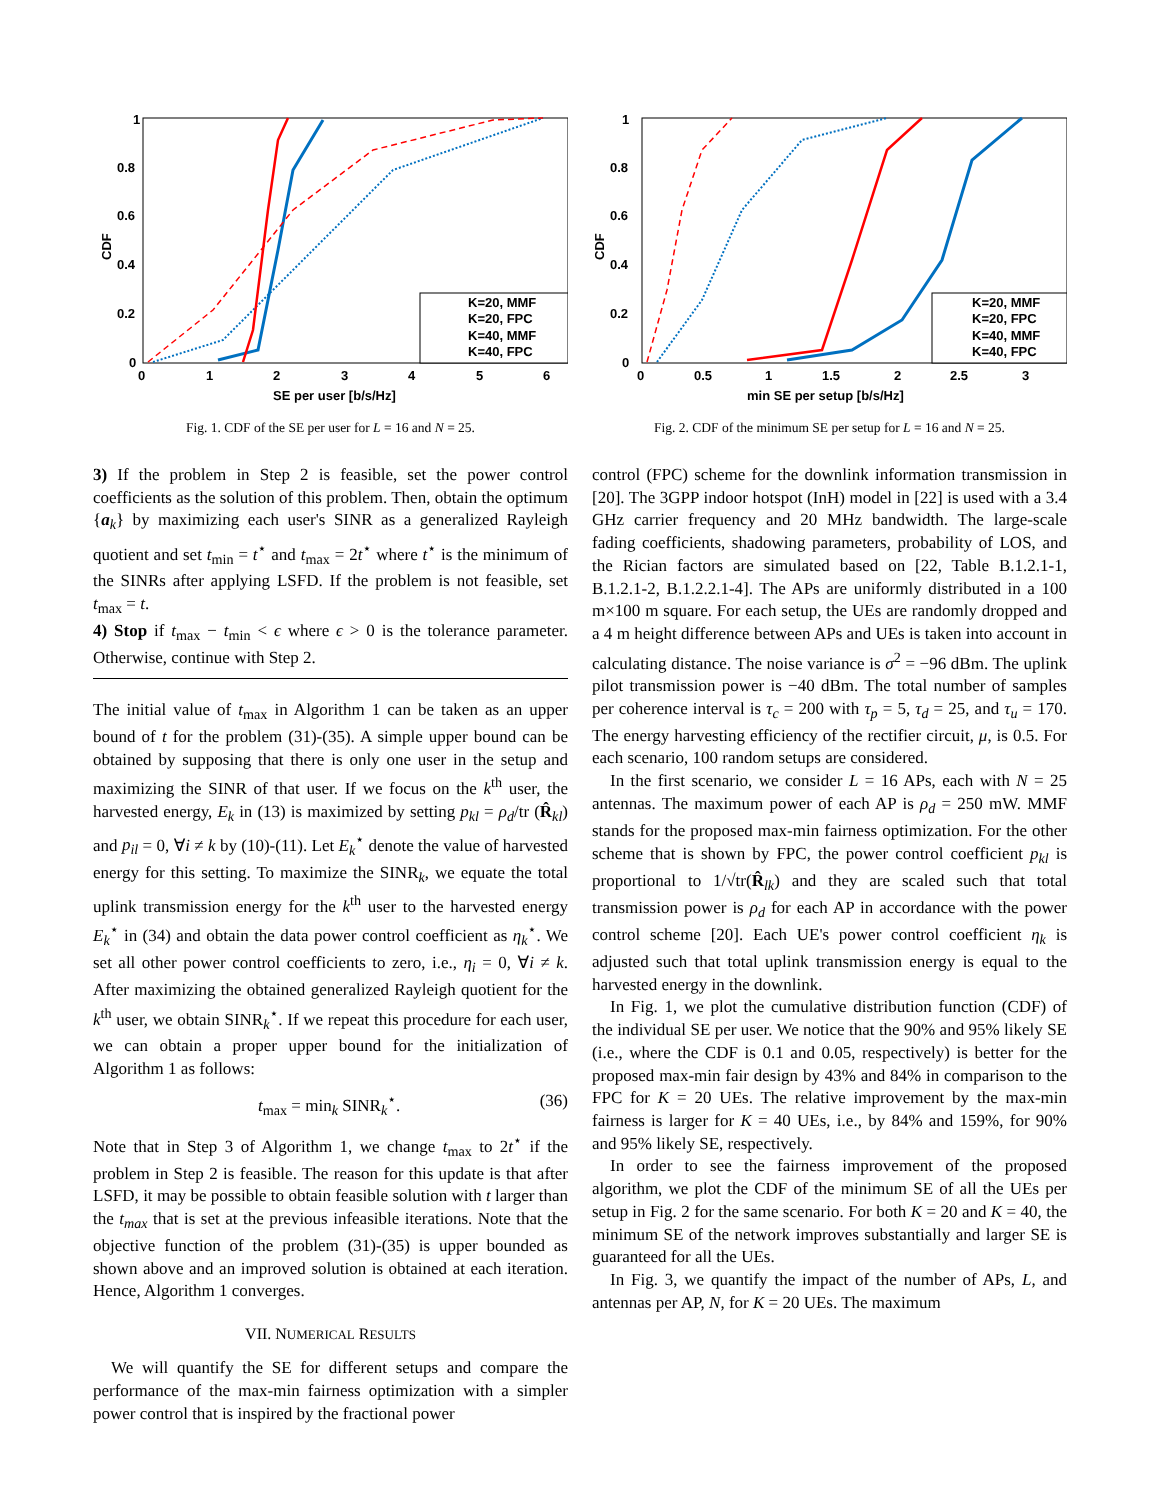1
0.8
0.6
0.4
0.2
0
0
1
2
3
4
5
6
SE per user [b/s/Hz]
CDF
K=20, MMF
K=20, FPC
K=40, MMF
K=40, FPC
Fig. 1. CDF of the SE per user for L = 16 and N = 25.
3) If the problem in Step 2 is feasible, set the power control coefficients as the solution of this problem. Then, obtain the optimum {a<sub>k</sub>} by maximizing each user's SINR as a generalized Rayleigh quotient and set t<sub>min</sub> = t<sup>⋆</sup> and t<sub>max</sub> = 2t<sup>⋆</sup> where t<sup>⋆</sup> is the minimum of the SINRs after applying LSFD. If the problem is not feasible, set t<sub>max</sub> = t.
4) Stop if t<sub>max</sub> − t<sub>min</sub> < ϵ where ϵ > 0 is the tolerance parameter. Otherwise, continue with Step 2.
The initial value of t<sub>max</sub> in Algorithm 1 can be taken as an upper bound of t for the problem (31)-(35). A simple upper bound can be obtained by supposing that there is only one user in the setup and maximizing the SINR of that user. If we focus on the k<sup>th</sup> user, the harvested energy, E<sub>k</sub> in (13) is maximized by setting p<sub>kl</sub> = ρ<sub>d</sub>/tr (R̂<sub>kl</sub>) and p<sub>il</sub> = 0, ∀i ≠ k by (10)-(11). Let E<sub>k</sub><sup>⋆</sup> denote the value of harvested energy for this setting. To maximize the SINR<sub>k</sub>, we equate the total uplink transmission energy for the k<sup>th</sup> user to the harvested energy E<sub>k</sub><sup>⋆</sup> in (34) and obtain the data power control coefficient as η<sub>k</sub><sup>⋆</sup>. We set all other power control coefficients to zero, i.e., η<sub>i</sub> = 0, ∀i ≠ k. After maximizing the obtained generalized Rayleigh quotient for the k<sup>th</sup> user, we obtain SINR<sub>k</sub><sup>⋆</sup>. If we repeat this procedure for each user, we can obtain a proper upper bound for the initialization of Algorithm 1 as follows:
t<sub>max</sub> = min<sub>k</sub> SINR<sub>k</sub><sup>⋆</sup>. (36)
Note that in Step 3 of Algorithm 1, we change t<sub>max</sub> to 2t<sup>⋆</sup> if the problem in Step 2 is feasible. The reason for this update is that after LSFD, it may be possible to obtain feasible solution with t larger than the t<sub>max</sub> that is set at the previous infeasible iterations. Note that the objective function of the problem (31)-(35) is upper bounded as shown above and an improved solution is obtained at each iteration. Hence, Algorithm 1 converges.
VII. NUMERICAL RESULTS
We will quantify the SE for different setups and compare the performance of the max-min fairness optimization with a simpler power control that is inspired by the fractional power
1
0.8
0.6
0.4
0.2
0
0
0.5
1
1.5
2
2.5
3
min SE per setup [b/s/Hz]
CDF
K=20, MMF
K=20, FPC
K=40, MMF
K=40, FPC
Fig. 2. CDF of the minimum SE per setup for L = 16 and N = 25.
control (FPC) scheme for the downlink information transmission in [20]. The 3GPP indoor hotspot (InH) model in [22] is used with a 3.4 GHz carrier frequency and 20 MHz bandwidth. The large-scale fading coefficients, shadowing parameters, probability of LOS, and the Rician factors are simulated based on [22, Table B.1.2.1-1, B.1.2.1-2, B.1.2.2.1-4]. The APs are uniformly distributed in a 100 m×100 m square. For each setup, the UEs are randomly dropped and a 4 m height difference between APs and UEs is taken into account in calculating distance. The noise variance is σ<sup>2</sup> = −96 dBm. The uplink pilot transmission power is −40 dBm. The total number of samples per coherence interval is τ<sub>c</sub> = 200 with τ<sub>p</sub> = 5, τ<sub>d</sub> = 25, and τ<sub>u</sub> = 170. The energy harvesting efficiency of the rectifier circuit, μ, is 0.5. For each scenario, 100 random setups are considered.
In the first scenario, we consider L = 16 APs, each with N = 25 antennas. The maximum power of each AP is ρ<sub>d</sub> = 250 mW. MMF stands for the proposed max-min fairness optimization. For the other scheme that is shown by FPC, the power control coefficient p<sub>kl</sub> is proportional to 1/√tr(R̂<sub>lk</sub>) and they are scaled such that total transmission power is ρ<sub>d</sub> for each AP in accordance with the power control scheme [20]. Each UE's power control coefficient η<sub>k</sub> is adjusted such that total uplink transmission energy is equal to the harvested energy in the downlink.
In Fig. 1, we plot the cumulative distribution function (CDF) of the individual SE per user. We notice that the 90% and 95% likely SE (i.e., where the CDF is 0.1 and 0.05, respectively) is better for the proposed max-min fair design by 43% and 84% in comparison to the FPC for K = 20 UEs. The relative improvement by the max-min fairness is larger for K = 40 UEs, i.e., by 84% and 159%, for 90% and 95% likely SE, respectively.
In order to see the fairness improvement of the proposed algorithm, we plot the CDF of the minimum SE of all the UEs per setup in Fig. 2 for the same scenario. For both K = 20 and K = 40, the minimum SE of the network improves substantially and larger SE is guaranteed for all the UEs.
In Fig. 3, we quantify the impact of the number of APs, L, and antennas per AP, N, for K = 20 UEs. The maximum